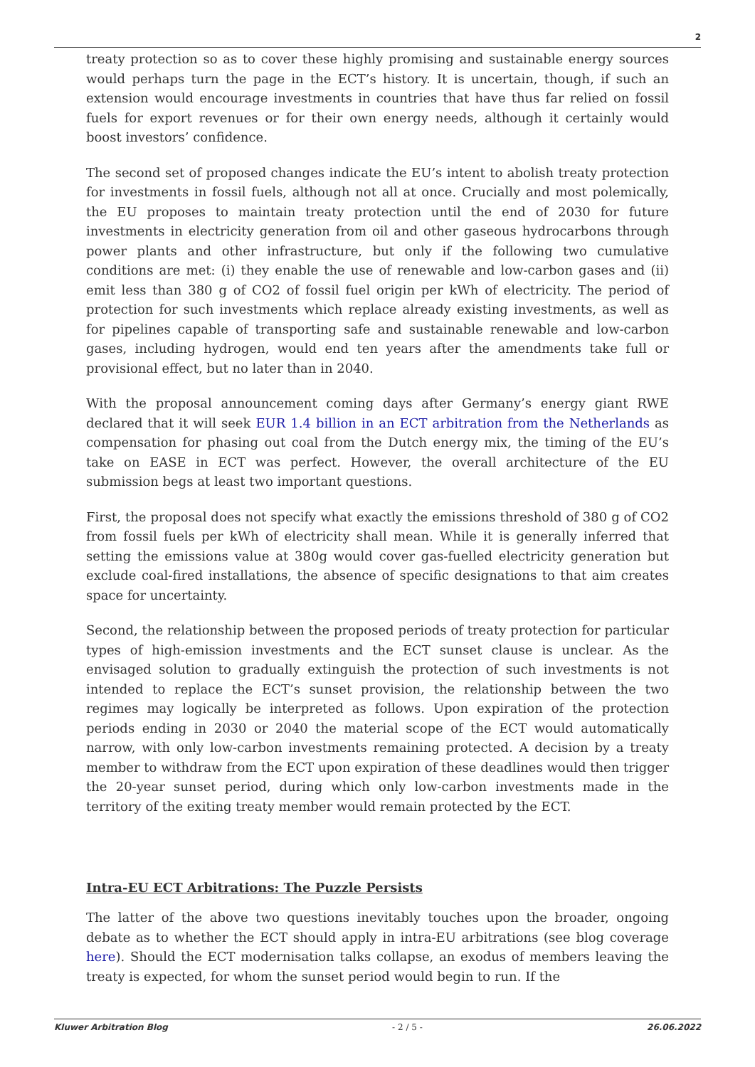2
treaty protection so as to cover these highly promising and sustainable energy sources would perhaps turn the page in the ECT’s history. It is uncertain, though, if such an extension would encourage investments in countries that have thus far relied on fossil fuels for export revenues or for their own energy needs, although it certainly would boost investors’ confidence.
The second set of proposed changes indicate the EU’s intent to abolish treaty protection for investments in fossil fuels, although not all at once. Crucially and most polemically, the EU proposes to maintain treaty protection until the end of 2030 for future investments in electricity generation from oil and other gaseous hydrocarbons through power plants and other infrastructure, but only if the following two cumulative conditions are met: (i) they enable the use of renewable and low-carbon gases and (ii) emit less than 380 g of CO2 of fossil fuel origin per kWh of electricity. The period of protection for such investments which replace already existing investments, as well as for pipelines capable of transporting safe and sustainable renewable and low-carbon gases, including hydrogen, would end ten years after the amendments take full or provisional effect, but no later than in 2040.
With the proposal announcement coming days after Germany’s energy giant RWE declared that it will seek EUR 1.4 billion in an ECT arbitration from the Netherlands as compensation for phasing out coal from the Dutch energy mix, the timing of the EU’s take on EASE in ECT was perfect. However, the overall architecture of the EU submission begs at least two important questions.
First, the proposal does not specify what exactly the emissions threshold of 380 g of CO2 from fossil fuels per kWh of electricity shall mean. While it is generally inferred that setting the emissions value at 380g would cover gas-fuelled electricity generation but exclude coal-fired installations, the absence of specific designations to that aim creates space for uncertainty.
Second, the relationship between the proposed periods of treaty protection for particular types of high-emission investments and the ECT sunset clause is unclear. As the envisaged solution to gradually extinguish the protection of such investments is not intended to replace the ECT’s sunset provision, the relationship between the two regimes may logically be interpreted as follows. Upon expiration of the protection periods ending in 2030 or 2040 the material scope of the ECT would automatically narrow, with only low-carbon investments remaining protected. A decision by a treaty member to withdraw from the ECT upon expiration of these deadlines would then trigger the 20-year sunset period, during which only low-carbon investments made in the territory of the exiting treaty member would remain protected by the ECT.
Intra-EU ECT Arbitrations: The Puzzle Persists
The latter of the above two questions inevitably touches upon the broader, ongoing debate as to whether the ECT should apply in intra-EU arbitrations (see blog coverage here). Should the ECT modernisation talks collapse, an exodus of members leaving the treaty is expected, for whom the sunset period would begin to run. If the
Kluwer Arbitration Blog - 2 / 5 - 26.06.2022